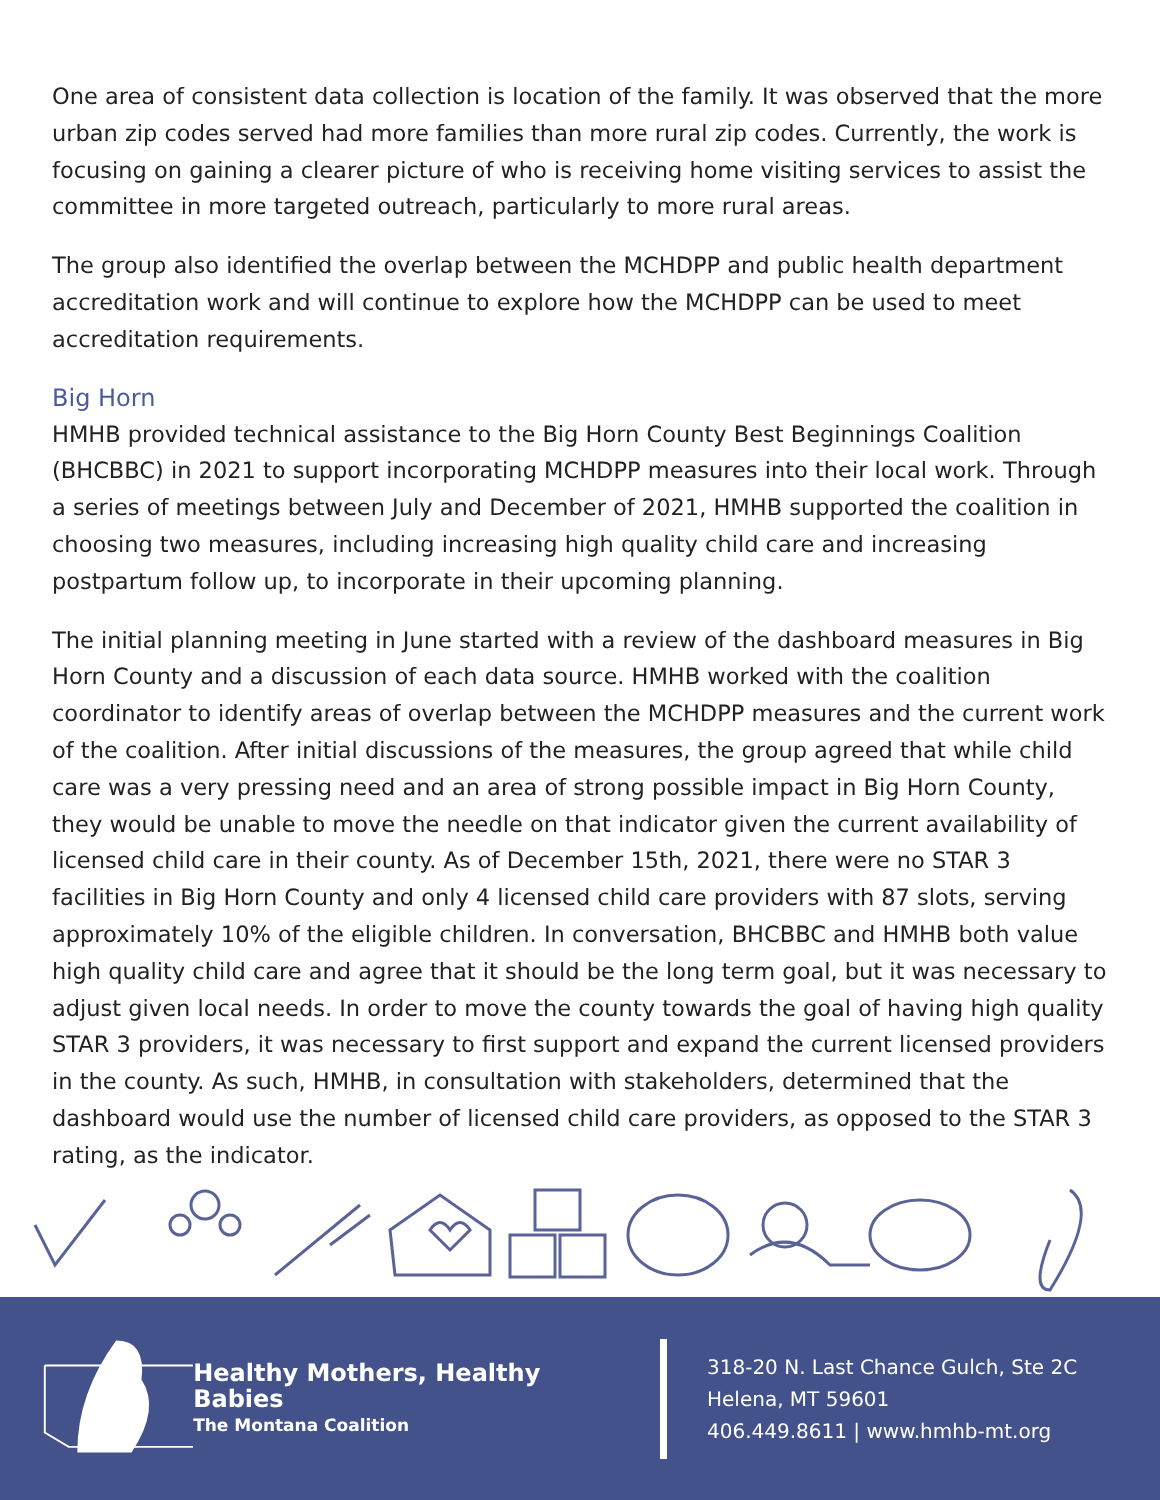One area of consistent data collection is location of the family. It was observed that the more urban zip codes served had more families than more rural zip codes. Currently, the work is focusing on gaining a clearer picture of who is receiving home visiting services to assist the committee in more targeted outreach, particularly to more rural areas.
The group also identified the overlap between the MCHDPP and public health department accreditation work and will continue to explore how the MCHDPP can be used to meet accreditation requirements.
Big Horn
HMHB provided technical assistance to the Big Horn County Best Beginnings Coalition (BHCBBC) in 2021 to support incorporating MCHDPP measures into their local work. Through a series of meetings between July and December of 2021, HMHB supported the coalition in choosing two measures, including increasing high quality child care and increasing postpartum follow up, to incorporate in their upcoming planning.
The initial planning meeting in June started with a review of the dashboard measures in Big Horn County and a discussion of each data source. HMHB worked with the coalition coordinator to identify areas of overlap between the MCHDPP measures and the current work of the coalition. After initial discussions of the measures, the group agreed that while child care was a very pressing need and an area of strong possible impact in Big Horn County, they would be unable to move the needle on that indicator given the current availability of licensed child care in their county. As of December 15th, 2021, there were no STAR 3 facilities in Big Horn County and only 4 licensed child care providers with 87 slots, serving approximately 10% of the eligible children. In conversation, BHCBBC and HMHB both value high quality child care and agree that it should be the long term goal, but it was necessary to adjust given local needs. In order to move the county towards the goal of having high quality STAR 3 providers, it was necessary to first support and expand the current licensed providers in the county. As such, HMHB, in consultation with stakeholders, determined that the dashboard would use the number of licensed child care providers, as opposed to the STAR 3 rating, as the indicator.
Healthy Mothers, Healthy Babies
The Montana Coalition
318-20 N. Last Chance Gulch, Ste 2C
Helena, MT 59601
406.449.8611 | www.hmhb-mt.org